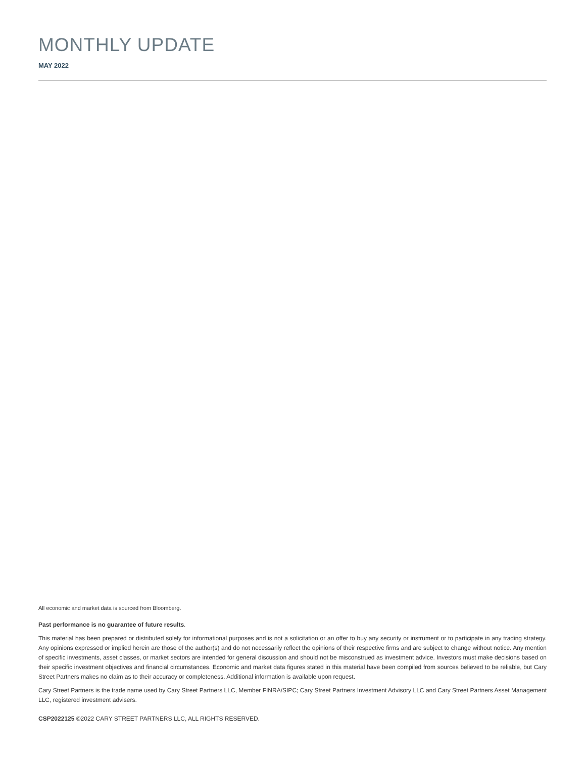MONTHLY UPDATE
MAY 2022
All economic and market data is sourced from Bloomberg.
Past performance is no guarantee of future results.
This material has been prepared or distributed solely for informational purposes and is not a solicitation or an offer to buy any security or instrument or to participate in any trading strategy. Any opinions expressed or implied herein are those of the author(s) and do not necessarily reflect the opinions of their respective firms and are subject to change without notice. Any mention of specific investments, asset classes, or market sectors are intended for general discussion and should not be misconstrued as investment advice. Investors must make decisions based on their specific investment objectives and financial circumstances. Economic and market data figures stated in this material have been compiled from sources believed to be reliable, but Cary Street Partners makes no claim as to their accuracy or completeness. Additional information is available upon request.
Cary Street Partners is the trade name used by Cary Street Partners LLC, Member FINRA/SIPC; Cary Street Partners Investment Advisory LLC and Cary Street Partners Asset Management LLC, registered investment advisers.
CSP2022125 ©2022 CARY STREET PARTNERS LLC, ALL RIGHTS RESERVED.